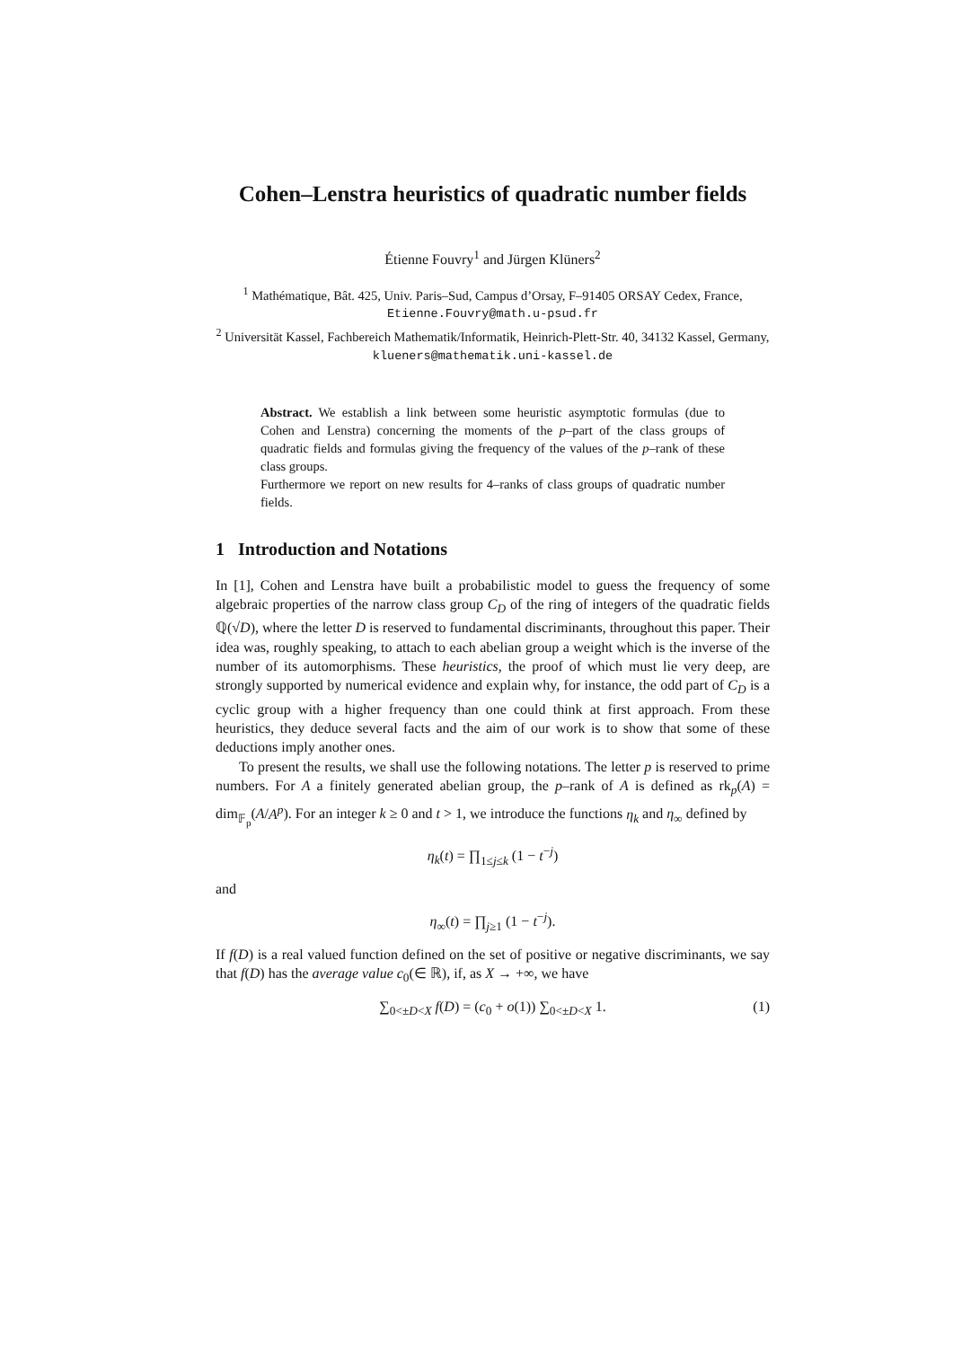Cohen–Lenstra heuristics of quadratic number fields
Étienne Fouvry<sup>1</sup> and Jürgen Klüners<sup>2</sup>
<sup>1</sup> Mathématique, Bât. 425, Univ. Paris–Sud, Campus d’Orsay, F–91405 ORSAY Cedex, France, Etienne.Fouvry@math.u-psud.fr
<sup>2</sup> Universität Kassel, Fachbereich Mathematik/Informatik, Heinrich-Plett-Str. 40, 34132 Kassel, Germany, klueners@mathematik.uni-kassel.de
Abstract. We establish a link between some heuristic asymptotic formulas (due to Cohen and Lenstra) concerning the moments of the p–part of the class groups of quadratic fields and formulas giving the frequency of the values of the p–rank of these class groups.
Furthermore we report on new results for 4–ranks of class groups of quadratic number fields.
1 Introduction and Notations
In [1], Cohen and Lenstra have built a probabilistic model to guess the frequency of some algebraic properties of the narrow class group C<sub>D</sub> of the ring of integers of the quadratic fields ℚ(√D), where the letter D is reserved to fundamental discriminants, throughout this paper. Their idea was, roughly speaking, to attach to each abelian group a weight which is the inverse of the number of its automorphisms. These heuristics, the proof of which must lie very deep, are strongly supported by numerical evidence and explain why, for instance, the odd part of C<sub>D</sub> is a cyclic group with a higher frequency than one could think at first approach. From these heuristics, they deduce several facts and the aim of our work is to show that some of these deductions imply another ones.
To present the results, we shall use the following notations. The letter p is reserved to prime numbers. For A a finitely generated abelian group, the p–rank of A is defined as rk<sub>p</sub>(A) = dim<sub>𝔽<sub>p</sub></sub>(A/A<sup>p</sup>). For an integer k ≥ 0 and t > 1, we introduce the functions η<sub>k</sub> and η<sub>∞</sub> defined by
η<sub>k</sub>(t) = ∏<sub>1≤j≤k</sub> (1 − t<sup>−j</sup>)
and
η<sub>∞</sub>(t) = ∏<sub>j≥1</sub> (1 − t<sup>−j</sup>).
If f(D) is a real valued function defined on the set of positive or negative discriminants, we say that f(D) has the average value c<sub>0</sub>(∈ ℝ), if, as X → +∞, we have
∑<sub>0<±D<X</sub> f(D) = (c<sub>0</sub> + o(1)) ∑<sub>0<±D<X</sub> 1. (1)